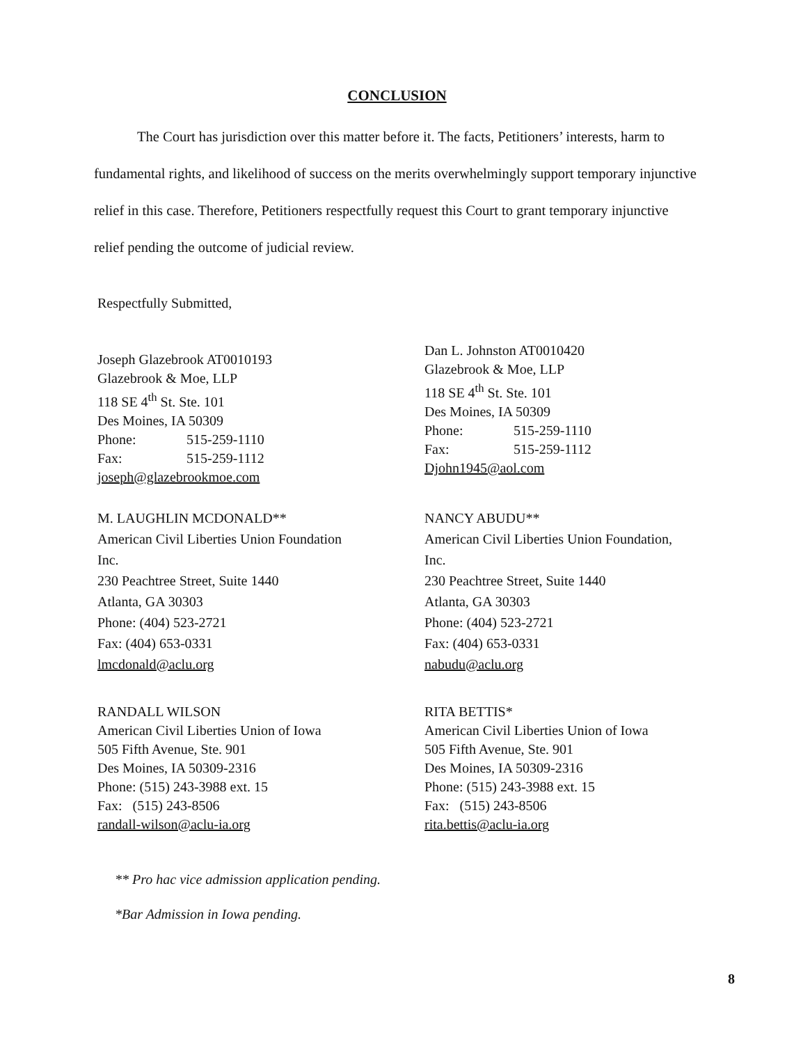CONCLUSION
The Court has jurisdiction over this matter before it. The facts, Petitioners’ interests, harm to fundamental rights, and likelihood of success on the merits overwhelmingly support temporary injunctive relief in this case. Therefore, Petitioners respectfully request this Court to grant temporary injunctive relief pending the outcome of judicial review.
Respectfully Submitted,
Joseph Glazebrook AT0010193
Glazebrook & Moe, LLP
118 SE 4<sup>th</sup> St. Ste. 101
Des Moines, IA 50309
Phone: 515-259-1110
Fax: 515-259-1112
joseph@glazebrookmoe.com
Dan L. Johnston AT0010420
Glazebrook & Moe, LLP
118 SE 4<sup>th</sup> St. Ste. 101
Des Moines, IA 50309
Phone: 515-259-1110
Fax: 515-259-1112
Djohn1945@aol.com
M. LAUGHLIN MCDONALD**
American Civil Liberties Union Foundation
Inc.
230 Peachtree Street, Suite 1440
Atlanta, GA 30303
Phone: (404) 523-2721
Fax: (404) 653-0331
lmcdonald@aclu.org
NANCY ABUDU**
American Civil Liberties Union Foundation,
Inc.
230 Peachtree Street, Suite 1440
Atlanta, GA 30303
Phone: (404) 523-2721
Fax: (404) 653-0331
nabudu@aclu.org
RANDALL WILSON
American Civil Liberties Union of Iowa
505 Fifth Avenue, Ste. 901
Des Moines, IA 50309-2316
Phone: (515) 243-3988 ext. 15
Fax: (515) 243-8506
randall-wilson@aclu-ia.org
RITA BETTIS*
American Civil Liberties Union of Iowa
505 Fifth Avenue, Ste. 901
Des Moines, IA 50309-2316
Phone: (515) 243-3988 ext. 15
Fax: (515) 243-8506
rita.bettis@aclu-ia.org
** Pro hac vice admission application pending.
*Bar Admission in Iowa pending.
8